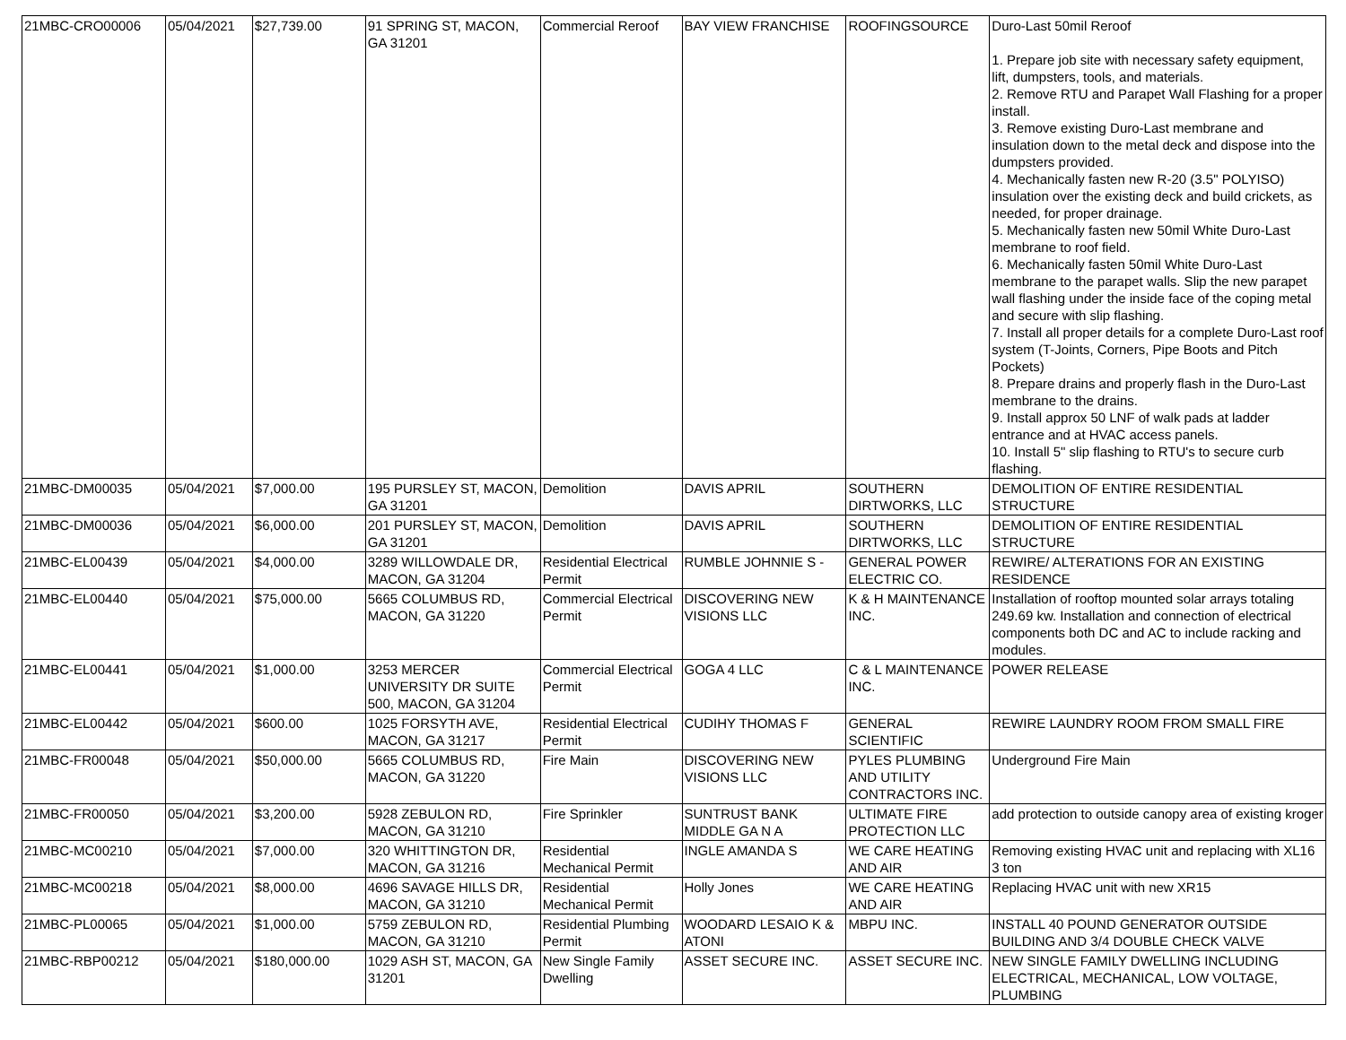| 21MBC-CRO00006 | 05/04/2021 | $27,739.00 | 91 SPRING ST, MACON, GA 31201 | Commercial Reroof | BAY VIEW FRANCHISE | ROOFINGSOURCE | Duro-Last 50mil Reroof 1. Prepare job site with necessary safety equipment, lift, dumpsters, tools, and materials. 2. Remove RTU and Parapet Wall Flashing for a proper install. 3. Remove existing Duro-Last membrane and insulation down to the metal deck and dispose into the dumpsters provided. 4. Mechanically fasten new R-20 (3.5" POLYISO) insulation over the existing deck and build crickets, as needed, for proper drainage. 5. Mechanically fasten new 50mil White Duro-Last membrane to roof field. 6. Mechanically fasten 50mil White Duro-Last membrane to the parapet walls. Slip the new parapet wall flashing under the inside face of the coping metal and secure with slip flashing. 7. Install all proper details for a complete Duro-Last roof system (T-Joints, Corners, Pipe Boots and Pitch Pockets) 8. Prepare drains and properly flash in the Duro-Last membrane to the drains. 9. Install approx 50 LNF of walk pads at ladder entrance and at HVAC access panels. 10. Install 5" slip flashing to RTU's to secure curb flashing. |
| 21MBC-DM00035 | 05/04/2021 | $7,000.00 | 195 PURSLEY ST, MACON, GA 31201 | Demolition | DAVIS APRIL | SOUTHERN DIRTWORKS, LLC | DEMOLITION OF ENTIRE RESIDENTIAL STRUCTURE |
| 21MBC-DM00036 | 05/04/2021 | $6,000.00 | 201 PURSLEY ST, MACON, GA 31201 | Demolition | DAVIS APRIL | SOUTHERN DIRTWORKS, LLC | DEMOLITION OF ENTIRE RESIDENTIAL STRUCTURE |
| 21MBC-EL00439 | 05/04/2021 | $4,000.00 | 3289 WILLOWDALE DR, MACON, GA 31204 | Residential Electrical Permit | RUMBLE JOHNNIE S - | GENERAL POWER ELECTRIC CO. | REWIRE/ ALTERATIONS FOR AN EXISTING RESIDENCE |
| 21MBC-EL00440 | 05/04/2021 | $75,000.00 | 5665 COLUMBUS RD, MACON, GA 31220 | Commercial Electrical Permit | DISCOVERING NEW VISIONS LLC | K & H MAINTENANCE INC. | Installation of rooftop mounted solar arrays totaling 249.69 kw. Installation and connection of electrical components both DC and AC to include racking and modules. |
| 21MBC-EL00441 | 05/04/2021 | $1,000.00 | 3253 MERCER UNIVERSITY DR SUITE 500, MACON, GA 31204 | Commercial Electrical Permit | GOGA 4 LLC | C & L MAINTENANCE INC. | POWER RELEASE |
| 21MBC-EL00442 | 05/04/2021 | $600.00 | 1025 FORSYTH AVE, MACON, GA 31217 | Residential Electrical Permit | CUDIHY THOMAS F | GENERAL SCIENTIFIC | REWIRE LAUNDRY ROOM FROM SMALL FIRE |
| 21MBC-FR00048 | 05/04/2021 | $50,000.00 | 5665 COLUMBUS RD, MACON, GA 31220 | Fire Main | DISCOVERING NEW VISIONS LLC | PYLES PLUMBING AND UTILITY CONTRACTORS INC. | Underground Fire Main |
| 21MBC-FR00050 | 05/04/2021 | $3,200.00 | 5928 ZEBULON RD, MACON, GA 31210 | Fire Sprinkler | SUNTRUST BANK MIDDLE GA N A | ULTIMATE FIRE PROTECTION LLC | add protection to outside canopy area of existing kroger |
| 21MBC-MC00210 | 05/04/2021 | $7,000.00 | 320 WHITTINGTON DR, MACON, GA 31216 | Residential Mechanical Permit | INGLE AMANDA S | WE CARE HEATING AND AIR | Removing existing HVAC unit and replacing with XL16 3 ton |
| 21MBC-MC00218 | 05/04/2021 | $8,000.00 | 4696 SAVAGE HILLS DR, MACON, GA 31210 | Residential Mechanical Permit | Holly Jones | WE CARE HEATING AND AIR | Replacing HVAC unit with new XR15 |
| 21MBC-PL00065 | 05/04/2021 | $1,000.00 | 5759 ZEBULON RD, MACON, GA 31210 | Residential Plumbing Permit | WOODARD LESAIO K & ATONI | MBPU INC. | INSTALL 40 POUND GENERATOR OUTSIDE BUILDING AND 3/4 DOUBLE CHECK VALVE |
| 21MBC-RBP00212 | 05/04/2021 | $180,000.00 | 1029 ASH ST, MACON, GA 31201 | New Single Family Dwelling | ASSET SECURE INC. | ASSET SECURE INC. | NEW SINGLE FAMILY DWELLING INCLUDING ELECTRICAL, MECHANICAL, LOW VOLTAGE, PLUMBING |